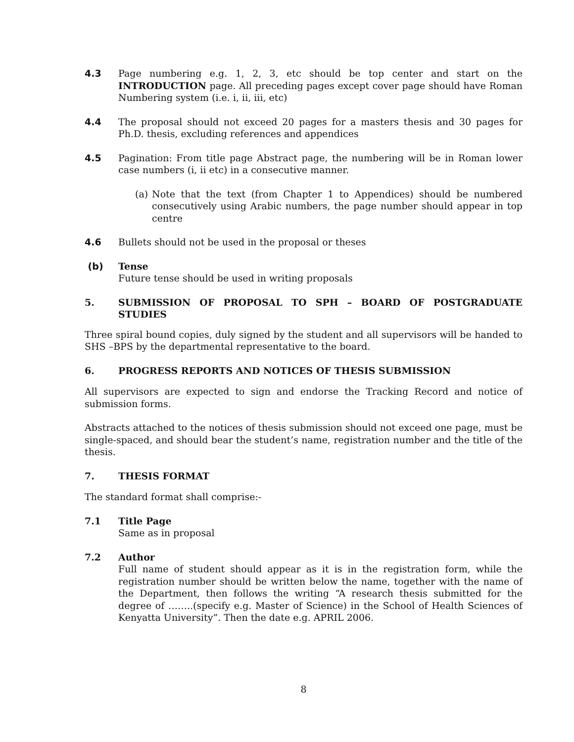4.3 Page numbering e.g. 1, 2, 3, etc should be top center and start on the INTRODUCTION page. All preceding pages except cover page should have Roman Numbering system (i.e. i, ii, iii, etc)
4.4 The proposal should not exceed 20 pages for a masters thesis and 30 pages for Ph.D. thesis, excluding references and appendices
4.5 Pagination: From title page Abstract page, the numbering will be in Roman lower case numbers (i, ii etc) in a consecutive manner.
(a) Note that the text (from Chapter 1 to Appendices) should be numbered consecutively using Arabic numbers, the page number should appear in top centre
4.6 Bullets should not be used in the proposal or theses
(b) Tense
Future tense should be used in writing proposals
5. SUBMISSION OF PROPOSAL TO SPH – BOARD OF POSTGRADUATE STUDIES
Three spiral bound copies, duly signed by the student and all supervisors will be handed to SHS –BPS by the departmental representative to the board.
6. PROGRESS REPORTS AND NOTICES OF THESIS SUBMISSION
All supervisors are expected to sign and endorse the Tracking Record and notice of submission forms.
Abstracts attached to the notices of thesis submission should not exceed one page, must be single-spaced, and should bear the student’s name, registration number and the title of the thesis.
7. THESIS FORMAT
The standard format shall comprise:-
7.1 Title Page
Same as in proposal
7.2 Author
Full name of student should appear as it is in the registration form, while the registration number should be written below the name, together with the name of the Department, then follows the writing “A research thesis submitted for the degree of ……..(specify e.g. Master of Science) in the School of Health Sciences of Kenyatta University”. Then the date e.g. APRIL 2006.
8